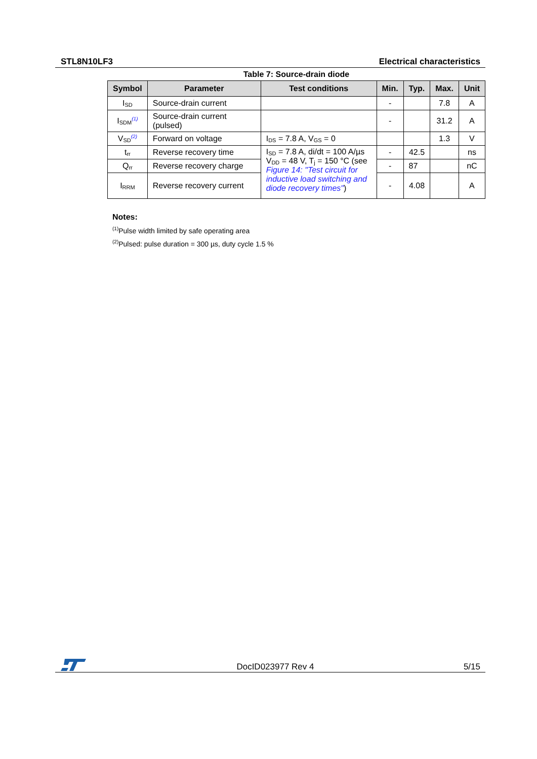STL8N10LF3 Electrical characteristics
Table 7: Source-drain diode
| Symbol | Parameter | Test conditions | Min. | Typ. | Max. | Unit |
| --- | --- | --- | --- | --- | --- | --- |
| I<sub>SD</sub> | Source-drain current | | - | | 7.8 | A |
| I<sub>SDM</sub><sup>(1)</sup> | Source-drain current (pulsed) | | - | | 31.2 | A |
| V<sub>SD</sub><sup>(2)</sup> | Forward on voltage | I<sub>DS</sub> = 7.8 A, V<sub>GS</sub> = 0 | | | 1.3 | V |
| t<sub>rr</sub> | Reverse recovery time | I<sub>SD</sub> = 7.8 A, di/dt = 100 A/µs V<sub>DD</sub> = 48 V, T<sub>j</sub> = 150 °C (see Figure 14: "Test circuit for inductive load switching and diode recovery times" ) | - | 42.5 | | ns |
| Q<sub>rr</sub> | Reverse recovery charge | | - | 87 | | nC |
| I<sub>RRM</sub> | Reverse recovery current | | - | 4.08 | | A |
Notes:
<sup>(1)</sup> Pulse width limited by safe operating area
<sup>(2)</sup> Pulsed: pulse duration = 300 µs, duty cycle 1.5 %
DocID023977 Rev 4 5/15